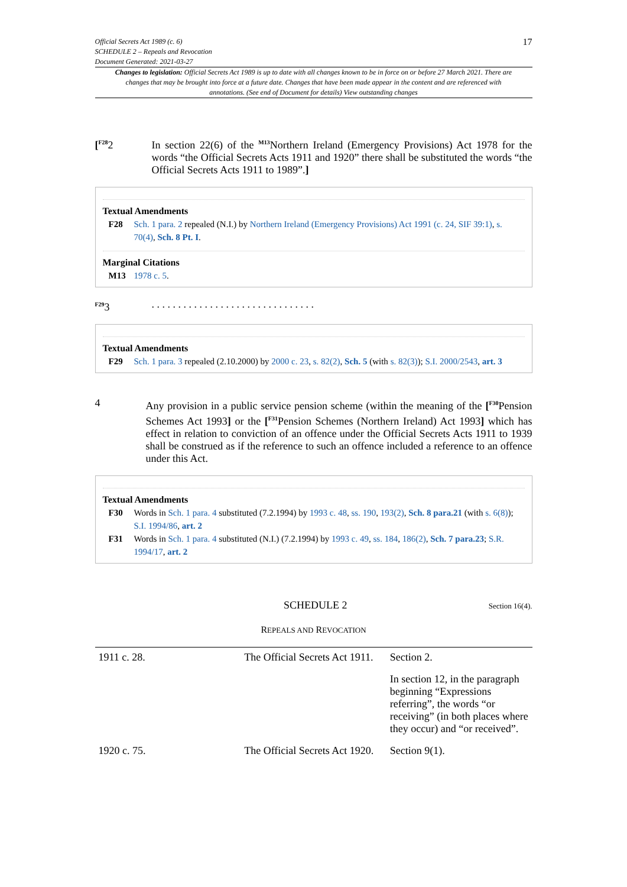Official Secrets Act 1989 (c. 6)
SCHEDULE 2 – Repeals and Revocation
Document Generated: 2021-03-27
17
Changes to legislation: Official Secrets Act 1989 is up to date with all changes known to be in force on or before 27 March 2021. There are changes that may be brought into force at a future date. Changes that have been made appear in the content and are referenced with annotations. (See end of Document for details) View outstanding changes
[<sup>F28</sup>2 In section 22(6) of the <sup>M13</sup>Northern Ireland (Emergency Provisions) Act 1978 for the words “the Official Secrets Acts 1911 and 1920” there shall be substituted the words “the Official Secrets Acts 1911 to 1989”.]
Textual Amendments
F28 Sch. 1 para. 2 repealed (N.I.) by Northern Ireland (Emergency Provisions) Act 1991 (c. 24, SIF 39:1), s. 70(4), Sch. 8 Pt. I.
Marginal Citations
M13 1978 c. 5.
<sup>F29</sup>3 . . . . . . . . . . . . . . . . . . . . . . . . . . . . . . .
Textual Amendments
F29 Sch. 1 para. 3 repealed (2.10.2000) by 2000 c. 23, s. 82(2), Sch. 5 (with s. 82(3)); S.I. 2000/2543, art. 3
4 Any provision in a public service pension scheme (within the meaning of the [<sup>F30</sup>Pension Schemes Act 1993] or the [<sup>F31</sup>Pension Schemes (Northern Ireland) Act 1993] which has effect in relation to conviction of an offence under the Official Secrets Acts 1911 to 1939 shall be construed as if the reference to such an offence included a reference to an offence under this Act.
Textual Amendments
F30 Words in Sch. 1 para. 4 substituted (7.2.1994) by 1993 c. 48, ss. 190, 193(2), Sch. 8 para.21 (with s. 6(8)); S.I. 1994/86, art. 2
F31 Words in Sch. 1 para. 4 substituted (N.I.) (7.2.1994) by 1993 c. 49, ss. 184, 186(2), Sch. 7 para.23; S.R. 1994/17, art. 2
SCHEDULE 2
Section 16(4).
REPEALS AND REVOCATION
| 1911 c. 28. | The Official Secrets Act 1911. | Section 2. |
| | | In section 12, in the paragraph beginning “Expressions referring”, the words “or receiving” (in both places where they occur) and “or received”. |
| 1920 c. 75. | The Official Secrets Act 1920. | Section 9(1). |